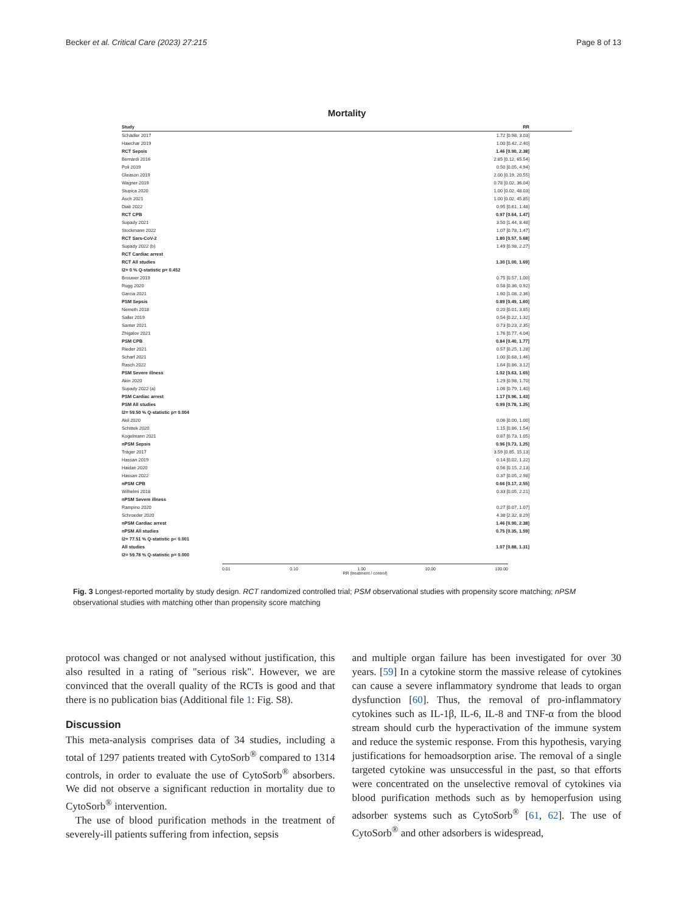Becker et al. Critical Care (2023) 27:215 Page 8 of 13
Mortality
Study RR
Schädler 2017 1.72 [0.98, 3.03] Hawchar 2019 1.00 [0.42, 2.40] RCT Sepsis 1.46 [0.90, 2.38] Bernardi 2016 2.85 [0.12, 65.54] Poli 2019 0.50 [0.05, 4.94] Gleason 2019 2.00 [0.19, 20.55] Wagner 2019 0.78 [0.02, 36.04] Stupica 2020 1.00 [0.02, 48.03] Asch 2021 1.00 [0.02, 45.85] Diab 2022 0.95 [0.61, 1.48] RCT CPB 0.97 [0.64, 1.47] Supady 2021 3.50 [1.44, 8.48] Stockmann 2022 1.07 [0.78, 1.47] RCT Sars-CoV-2 1.80 [0.57, 5.68] Supady 2022 (b) 1.49 [0.98, 2.27] RCT Cardiac arrest RCT All studies 1.30 [1.00, 1.69] I2= 0 % Q-statistic p= 0.452 Brouwer 2019 0.75 [0.57, 1.00] Rugg 2020 0.58 [0.36, 0.92] Garcia 2021 1.60 [1.08, 2.36] PSM Sepsis 0.89 [0.49, 1.60] Nemeth 2018 0.20 [0.01, 3.85] Saller 2019 0.54 [0.22, 1.32] Santer 2021 0.73 [0.23, 2.35] Zhigalov 2021 1.76 [0.77, 4.04] PSM CPB 0.84 [0.40, 1.77] Rieder 2021 0.57 [0.25, 1.28] Scharf 2021 1.00 [0.68, 1.46] Rasch 2022 1.64 [0.86, 3.12] PSM Severe illness 1.02 [0.63, 1.65] Akin 2020 1.29 [0.98, 1.70] Supady 2022 (a) 1.06 [0.79, 1.40] PSM Cardiac arrest 1.17 [0.96, 1.43] PSM All studies 0.99 [0.78, 1.25] I2= 59.50 % Q-statistic p= 0.004 Akil 2020 0.06 [0.00, 1.00] Schittek 2020 1.15 [0.86, 1.54] Kogelmann 2021 0.87 [0.73, 1.05] nPSM Sepsis 0.96 [0.73, 1.25] Träger 2017 3.59 [0.85, 15.13] Hassan 2019 0.14 [0.02, 1.22] Haidari 2020 0.56 [0.15, 2.13] Hassan 2022 0.37 [0.05, 2.98] nPSM CPB 0.66 [0.17, 2.55] Wilhelmi 2018 0.33 [0.05, 2.21] nPSM Severe illness Rampino 2020 0.27 [0.07, 1.07] Schroeder 2020 4.38 [2.32, 8.29] nPSM Cardiac arrest 1.46 [0.90, 2.38] nPSM All studies 0.75 [0.35, 1.59] I2= 77.51 % Q-statistic p< 0.001 All studies 1.07 [0.88, 1.31] I2= 59.78 % Q-statistic p= 0.000
0.01 0.10 1.00 10.00 100.00
RR (treatment / control)
Fig. 3 Longest-reported mortality by study design. RCT randomized controlled trial; PSM observational studies with propensity score matching; nPSM observational studies with matching other than propensity score matching
protocol was changed or not analysed without justification, this also resulted in a rating of "serious risk". However, we are convinced that the overall quality of the RCTs is good and that there is no publication bias (Additional file 1: Fig. S8).
Discussion
This meta-analysis comprises data of 34 studies, including a total of 1297 patients treated with CytoSorb<sup>®</sup> compared to 1314 controls, in order to evaluate the use of CytoSorb<sup>®</sup> absorbers. We did not observe a significant reduction in mortality due to CytoSorb<sup>®</sup> intervention.
The use of blood purification methods in the treatment of severely-ill patients suffering from infection, sepsis
and multiple organ failure has been investigated for over 30 years. [59] In a cytokine storm the massive release of cytokines can cause a severe inflammatory syndrome that leads to organ dysfunction [60]. Thus, the removal of pro-inflammatory cytokines such as IL-1β, IL-6, IL-8 and TNF-α from the blood stream should curb the hyperactivation of the immune system and reduce the systemic response. From this hypothesis, varying justifications for hemoadsorption arise. The removal of a single targeted cytokine was unsuccessful in the past, so that efforts were concentrated on the unselective removal of cytokines via blood purification methods such as by hemoperfusion using adsorber systems such as CytoSorb<sup>®</sup> [61, 62]. The use of CytoSorb<sup>®</sup> and other adsorbers is widespread,